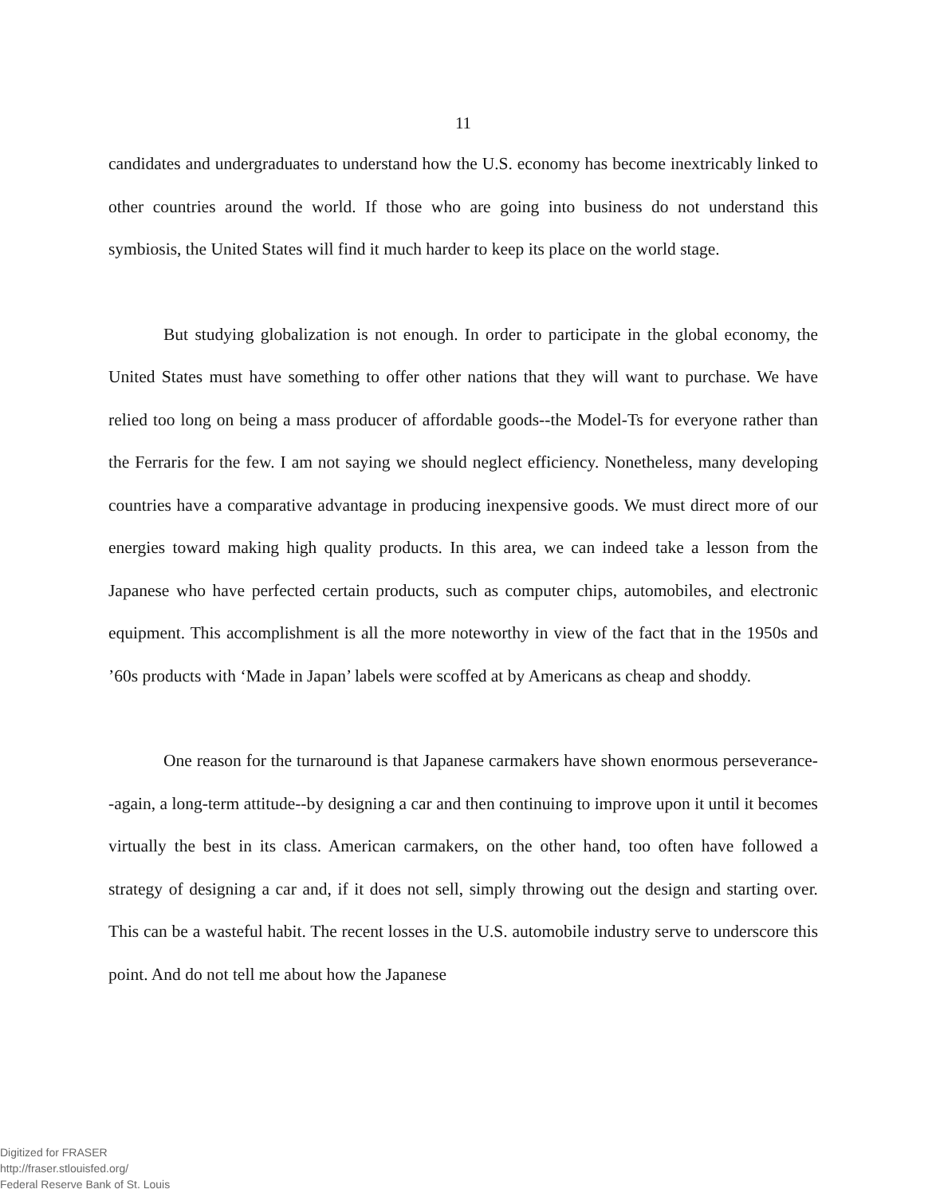11
candidates and undergraduates to understand how the U.S. economy has become inextricably linked to other countries around the world. If those who are going into business do not understand this symbiosis, the United States will find it much harder to keep its place on the world stage.
But studying globalization is not enough. In order to participate in the global economy, the United States must have something to offer other nations that they will want to purchase. We have relied too long on being a mass producer of affordable goods--the Model-Ts for everyone rather than the Ferraris for the few. I am not saying we should neglect efficiency. Nonetheless, many developing countries have a comparative advantage in producing inexpensive goods. We must direct more of our energies toward making high quality products. In this area, we can indeed take a lesson from the Japanese who have perfected certain products, such as computer chips, automobiles, and electronic equipment. This accomplishment is all the more noteworthy in view of the fact that in the 1950s and ’60s products with ‘Made in Japan’ labels were scoffed at by Americans as cheap and shoddy.
One reason for the turnaround is that Japanese carmakers have shown enormous perseverance--again, a long-term attitude--by designing a car and then continuing to improve upon it until it becomes virtually the best in its class. American carmakers, on the other hand, too often have followed a strategy of designing a car and, if it does not sell, simply throwing out the design and starting over. This can be a wasteful habit. The recent losses in the U.S. automobile industry serve to underscore this point. And do not tell me about how the Japanese
Digitized for FRASER
http://fraser.stlouisfed.org/
Federal Reserve Bank of St. Louis